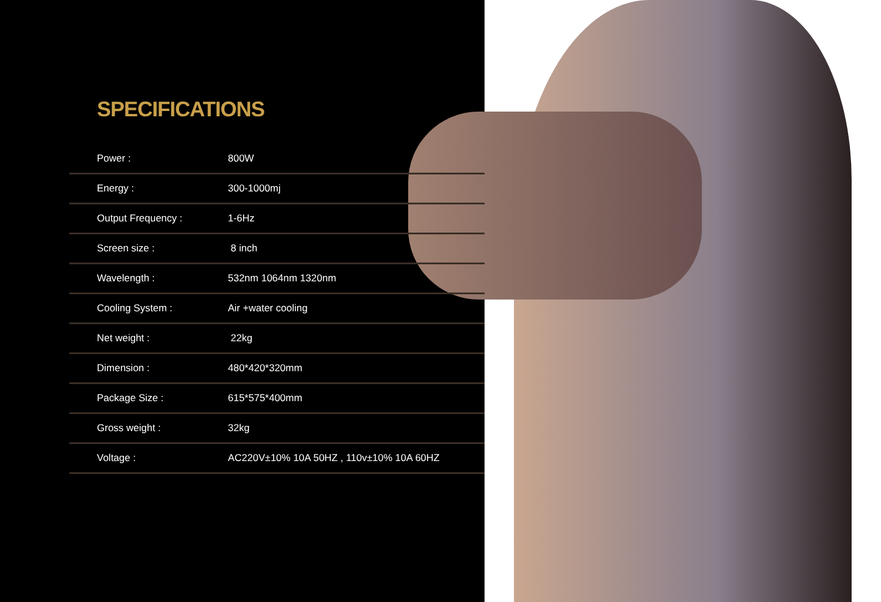SPECIFICATIONS
| Power : | 800W |
| Energy : | 300-1000mj |
| Output Frequency : | 1-6Hz |
| Screen size : | 8 inch |
| Wavelength : | 532nm 1064nm 1320nm |
| Cooling System : | Air +water cooling |
| Net weight : | 22kg |
| Dimension : | 480*420*320mm |
| Package Size : | 615*575*400mm |
| Gross weight : | 32kg |
| Voltage : | AC220V±10% 10A 50HZ , 110v±10% 10A 60HZ |